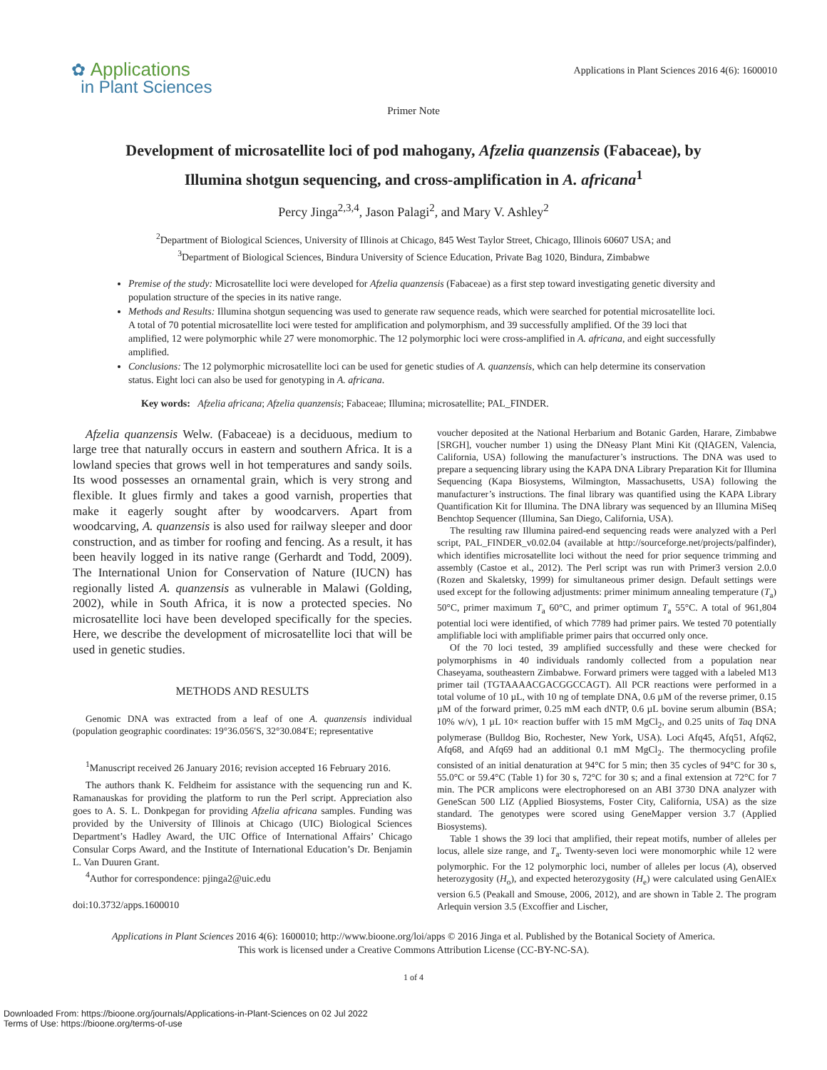✿ Applications
in Plant Sciences
Applications in Plant Sciences 2016 4(6): 1600010
Primer Note
Development of microsatellite loci of pod mahogany, Afzelia quanzensis (Fabaceae), by Illumina shotgun sequencing, and cross-amplification in A. africana<sup>1</sup>
Percy Jinga<sup>2,3,4</sup>, Jason Palagi<sup>2</sup>, and Mary V. Ashley<sup>2</sup>
<sup>2</sup> Department of Biological Sciences, University of Illinois at Chicago, 845 West Taylor Street, Chicago, Illinois 60607 USA; and
<sup>3</sup> Department of Biological Sciences, Bindura University of Science Education, Private Bag 1020, Bindura, Zimbabwe
Premise of the study: Microsatellite loci were developed for Afzelia quanzensis (Fabaceae) as a first step toward investigating genetic diversity and population structure of the species in its native range.
Methods and Results: Illumina shotgun sequencing was used to generate raw sequence reads, which were searched for potential microsatellite loci. A total of 70 potential microsatellite loci were tested for amplification and polymorphism, and 39 successfully amplified. Of the 39 loci that amplified, 12 were polymorphic while 27 were monomorphic. The 12 polymorphic loci were cross-amplified in A. africana, and eight successfully amplified.
Conclusions: The 12 polymorphic microsatellite loci can be used for genetic studies of A. quanzensis, which can help determine its conservation status. Eight loci can also be used for genotyping in A. africana.
Key words: Afzelia africana; Afzelia quanzensis; Fabaceae; Illumina; microsatellite; PAL_FINDER.
Afzelia quanzensis Welw. (Fabaceae) is a deciduous, medium to large tree that naturally occurs in eastern and southern Africa. It is a lowland species that grows well in hot temperatures and sandy soils. Its wood possesses an ornamental grain, which is very strong and flexible. It glues firmly and takes a good varnish, properties that make it eagerly sought after by woodcarvers. Apart from woodcarving, A. quanzensis is also used for railway sleeper and door construction, and as timber for roofing and fencing. As a result, it has been heavily logged in its native range (Gerhardt and Todd, 2009). The International Union for Conservation of Nature (IUCN) has regionally listed A. quanzensis as vulnerable in Malawi (Golding, 2002), while in South Africa, it is now a protected species. No microsatellite loci have been developed specifically for the species. Here, we describe the development of microsatellite loci that will be used in genetic studies.
METHODS AND RESULTS
Genomic DNA was extracted from a leaf of one A. quanzensis individual (population geographic coordinates: 19°36.056′S, 32°30.084′E; representative
<sup>1</sup> Manuscript received 26 January 2016; revision accepted 16 February 2016.
The authors thank K. Feldheim for assistance with the sequencing run and K. Ramanauskas for providing the platform to run the Perl script. Appreciation also goes to A. S. L. Donkpegan for providing Afzelia africana samples. Funding was provided by the University of Illinois at Chicago (UIC) Biological Sciences Department’s Hadley Award, the UIC Office of International Affairs’ Chicago Consular Corps Award, and the Institute of International Education’s Dr. Benjamin L. Van Duuren Grant.
<sup>4</sup> Author for correspondence: pjinga2@uic.edu
doi:10.3732/apps.1600010
voucher deposited at the National Herbarium and Botanic Garden, Harare, Zimbabwe [SRGH], voucher number 1) using the DNeasy Plant Mini Kit (QIAGEN, Valencia, California, USA) following the manufacturer’s instructions. The DNA was used to prepare a sequencing library using the KAPA DNA Library Preparation Kit for Illumina Sequencing (Kapa Biosystems, Wilmington, Massachusetts, USA) following the manufacturer’s instructions. The final library was quantified using the KAPA Library Quantification Kit for Illumina. The DNA library was sequenced by an Illumina MiSeq Benchtop Sequencer (Illumina, San Diego, California, USA).
The resulting raw Illumina paired-end sequencing reads were analyzed with a Perl script, PAL_FINDER_v0.02.04 (available at http://sourceforge.net/projects/palfinder), which identifies microsatellite loci without the need for prior sequence trimming and assembly (Castoe et al., 2012). The Perl script was run with Primer3 version 2.0.0 (Rozen and Skaletsky, 1999) for simultaneous primer design. Default settings were used except for the following adjustments: primer minimum annealing temperature (T<sub>a</sub>) 50°C, primer maximum T<sub>a</sub> 60°C, and primer optimum T<sub>a</sub> 55°C. A total of 961,804 potential loci were identified, of which 7789 had primer pairs. We tested 70 potentially amplifiable loci with amplifiable primer pairs that occurred only once.
Of the 70 loci tested, 39 amplified successfully and these were checked for polymorphisms in 40 individuals randomly collected from a population near Chaseyama, southeastern Zimbabwe. Forward primers were tagged with a labeled M13 primer tail (TGTAAAACGACGGCCAGT). All PCR reactions were performed in a total volume of 10 µL, with 10 ng of template DNA, 0.6 µM of the reverse primer, 0.15 µM of the forward primer, 0.25 mM each dNTP, 0.6 µL bovine serum albumin (BSA; 10% w/v), 1 µL 10× reaction buffer with 15 mM MgCl<sub>2</sub>, and 0.25 units of Taq DNA polymerase (Bulldog Bio, Rochester, New York, USA). Loci Afq45, Afq51, Afq62, Afq68, and Afq69 had an additional 0.1 mM MgCl<sub>2</sub>. The thermocycling profile consisted of an initial denaturation at 94°C for 5 min; then 35 cycles of 94°C for 30 s, 55.0°C or 59.4°C (Table 1) for 30 s, 72°C for 30 s; and a final extension at 72°C for 7 min. The PCR amplicons were electrophoresed on an ABI 3730 DNA analyzer with GeneScan 500 LIZ (Applied Biosystems, Foster City, California, USA) as the size standard. The genotypes were scored using GeneMapper version 3.7 (Applied Biosystems).
Table 1 shows the 39 loci that amplified, their repeat motifs, number of alleles per locus, allele size range, and T<sub>a</sub>. Twenty-seven loci were monomorphic while 12 were polymorphic. For the 12 polymorphic loci, number of alleles per locus (A), observed heterozygosity (H<sub>o</sub>), and expected heterozygosity (H<sub>e</sub>) were calculated using GenAlEx version 6.5 (Peakall and Smouse, 2006, 2012), and are shown in Table 2. The program Arlequin version 3.5 (Excoffier and Lischer,
Applications in Plant Sciences 2016 4(6): 1600010; http://www.bioone.org/loi/apps © 2016 Jinga et al. Published by the Botanical Society of America.
This work is licensed under a Creative Commons Attribution License (CC-BY-NC-SA).
1 of 4
Downloaded From: https://bioone.org/journals/Applications-in-Plant-Sciences on 02 Jul 2022
Terms of Use: https://bioone.org/terms-of-use